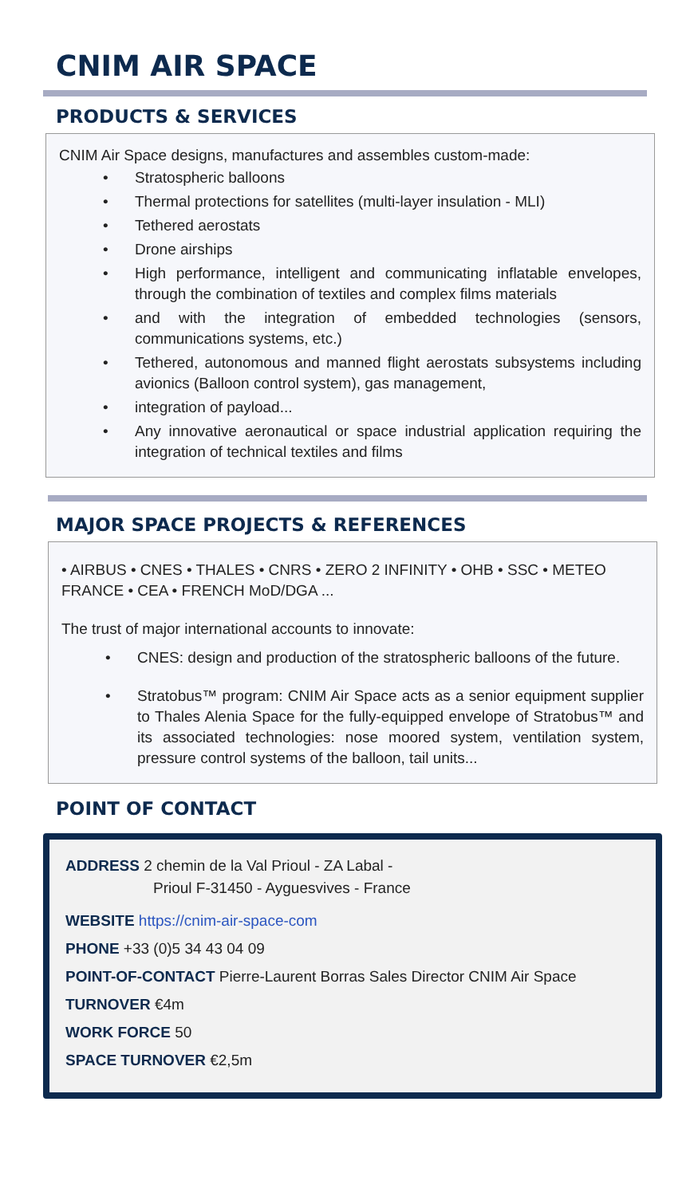CNIM AIR SPACE
PRODUCTS & SERVICES
CNIM Air Space designs, manufactures and assembles custom-made:
• Stratospheric balloons
• Thermal protections for satellites (multi-layer insulation - MLI)
• Tethered aerostats
• Drone airships
• High performance, intelligent and communicating inflatable envelopes, through the combination of textiles and complex films materials
• and with the integration of embedded technologies (sensors, communications systems, etc.)
• Tethered, autonomous and manned flight aerostats subsystems including avionics (Balloon control system), gas management,
• integration of payload...
• Any innovative aeronautical or space industrial application requiring the integration of technical textiles and films
MAJOR SPACE PROJECTS & REFERENCES
• AIRBUS • CNES • THALES • CNRS • ZERO 2 INFINITY • OHB • SSC • METEO FRANCE • CEA • FRENCH MoD/DGA ...
The trust of major international accounts to innovate:
• CNES: design and production of the stratospheric balloons of the future.
• Stratobus™ program: CNIM Air Space acts as a senior equipment supplier to Thales Alenia Space for the fully-equipped envelope of Stratobus™ and its associated technologies: nose moored system, ventilation system, pressure control systems of the balloon, tail units...
POINT OF CONTACT
ADDRESS 2 chemin de la Val Prioul - ZA Labal -
Prioul F-31450 - Ayguesvives - France
WEBSITE https://cnim-air-space-com
PHONE +33 (0)5 34 43 04 09
POINT-OF-CONTACT Pierre-Laurent Borras Sales Director CNIM Air Space
TURNOVER €4m
WORK FORCE 50
SPACE TURNOVER €2,5m